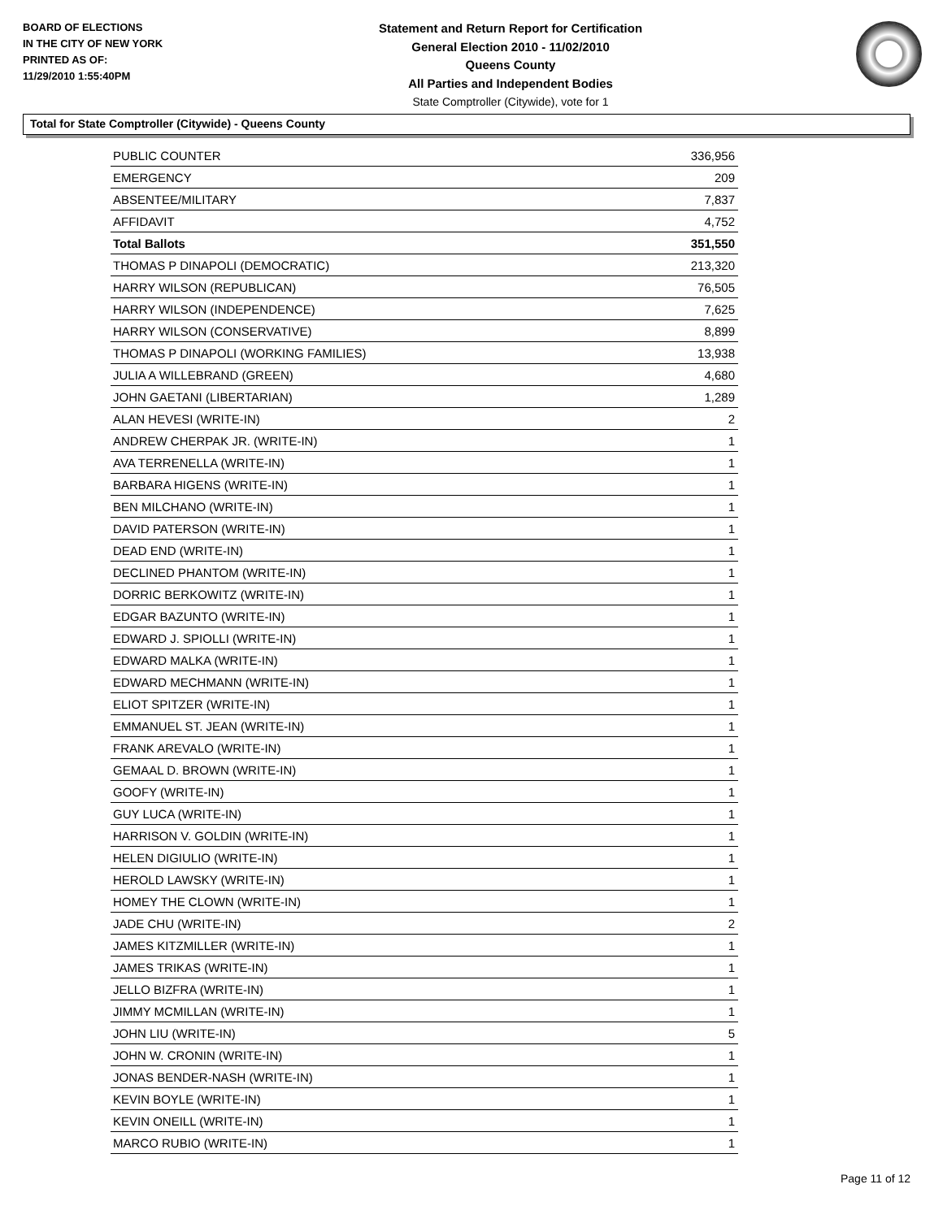BOARD OF ELECTIONS
IN THE CITY OF NEW YORK
PRINTED AS OF:
11/29/2010 1:55:40PM
Statement and Return Report for Certification
General Election 2010 - 11/02/2010
Queens County
All Parties and Independent Bodies
State Comptroller (Citywide), vote for 1
Total for State Comptroller (Citywide) - Queens County
| PUBLIC COUNTER | 336,956 |
| EMERGENCY | 209 |
| ABSENTEE/MILITARY | 7,837 |
| AFFIDAVIT | 4,752 |
| Total Ballots | 351,550 |
| THOMAS P DINAPOLI (DEMOCRATIC) | 213,320 |
| HARRY WILSON (REPUBLICAN) | 76,505 |
| HARRY WILSON (INDEPENDENCE) | 7,625 |
| HARRY WILSON (CONSERVATIVE) | 8,899 |
| THOMAS P DINAPOLI (WORKING FAMILIES) | 13,938 |
| JULIA A WILLEBRAND (GREEN) | 4,680 |
| JOHN GAETANI (LIBERTARIAN) | 1,289 |
| ALAN HEVESI (WRITE-IN) | 2 |
| ANDREW CHERPAK JR. (WRITE-IN) | 1 |
| AVA TERRENELLA (WRITE-IN) | 1 |
| BARBARA HIGENS (WRITE-IN) | 1 |
| BEN MILCHANO (WRITE-IN) | 1 |
| DAVID PATERSON (WRITE-IN) | 1 |
| DEAD END (WRITE-IN) | 1 |
| DECLINED PHANTOM (WRITE-IN) | 1 |
| DORRIC BERKOWITZ (WRITE-IN) | 1 |
| EDGAR BAZUNTO (WRITE-IN) | 1 |
| EDWARD J. SPIOLLI (WRITE-IN) | 1 |
| EDWARD MALKA (WRITE-IN) | 1 |
| EDWARD MECHMANN (WRITE-IN) | 1 |
| ELIOT SPITZER (WRITE-IN) | 1 |
| EMMANUEL ST. JEAN (WRITE-IN) | 1 |
| FRANK AREVALO (WRITE-IN) | 1 |
| GEMAAL D. BROWN (WRITE-IN) | 1 |
| GOOFY (WRITE-IN) | 1 |
| GUY LUCA (WRITE-IN) | 1 |
| HARRISON V. GOLDIN (WRITE-IN) | 1 |
| HELEN DIGIULIO (WRITE-IN) | 1 |
| HEROLD LAWSKY (WRITE-IN) | 1 |
| HOMEY THE CLOWN (WRITE-IN) | 1 |
| JADE CHU (WRITE-IN) | 2 |
| JAMES KITZMILLER (WRITE-IN) | 1 |
| JAMES TRIKAS (WRITE-IN) | 1 |
| JELLO BIZFRA (WRITE-IN) | 1 |
| JIMMY MCMILLAN (WRITE-IN) | 1 |
| JOHN LIU (WRITE-IN) | 5 |
| JOHN W. CRONIN (WRITE-IN) | 1 |
| JONAS BENDER-NASH (WRITE-IN) | 1 |
| KEVIN BOYLE (WRITE-IN) | 1 |
| KEVIN ONEILL (WRITE-IN) | 1 |
| MARCO RUBIO (WRITE-IN) | 1 |
Page 11 of 12